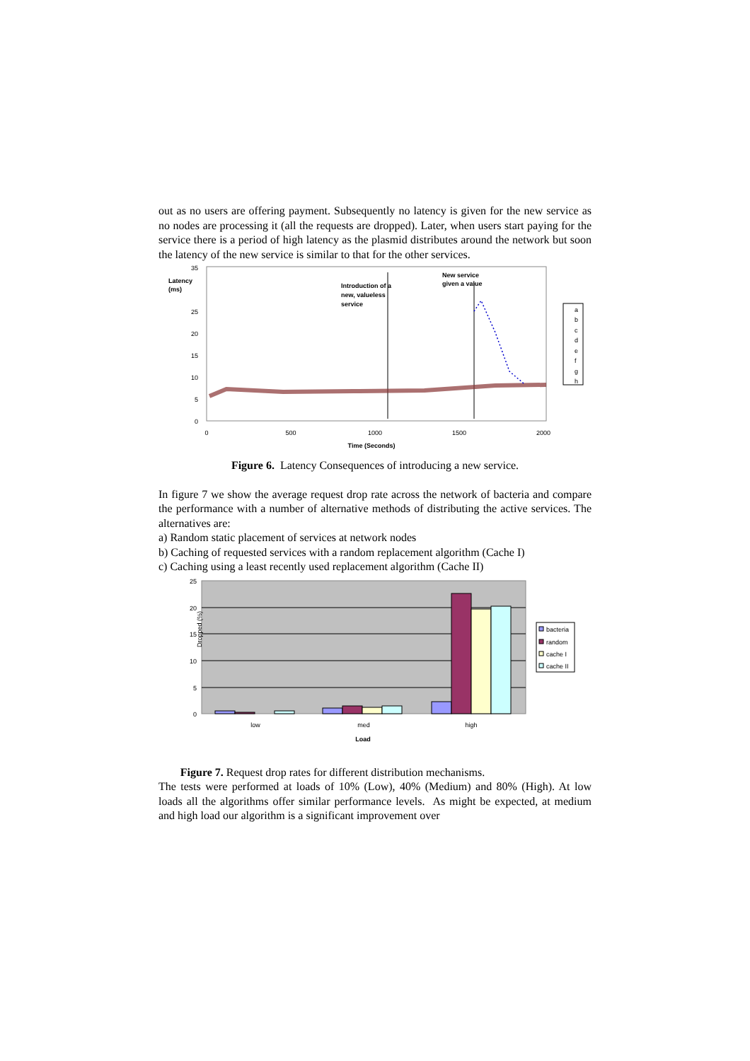out as no users are offering payment. Subsequently no latency is given for the new service as no nodes are processing it (all the requests are dropped). Later, when users start paying for the service there is a period of high latency as the plasmid distributes around the network but soon the latency of the new service is similar to that for the other services.
35
25
20
15
10
5
0
Latency
(ms)
0
500
1000
1500
2000
Time (Seconds)
Introduction of a
new, valueless
service
New service
given a value
a
b
c
d
e
f
g
h
Figure 6. Latency Consequences of introducing a new service.
In figure 7 we show the average request drop rate across the network of bacteria and compare the performance with a number of alternative methods of distributing the active services. The alternatives are:
a) Random static placement of services at network nodes
b) Caching of requested services with a random replacement algorithm (Cache I)
c) Caching using a least recently used replacement algorithm (Cache II)
25
20
15
10
5
0
Dropped (%)
low
med
high
Load
bacteria
random
cache I
cache II
Figure 7. Request drop rates for different distribution mechanisms.
The tests were performed at loads of 10% (Low), 40% (Medium) and 80% (High). At low loads all the algorithms offer similar performance levels. As might be expected, at medium and high load our algorithm is a significant improvement over